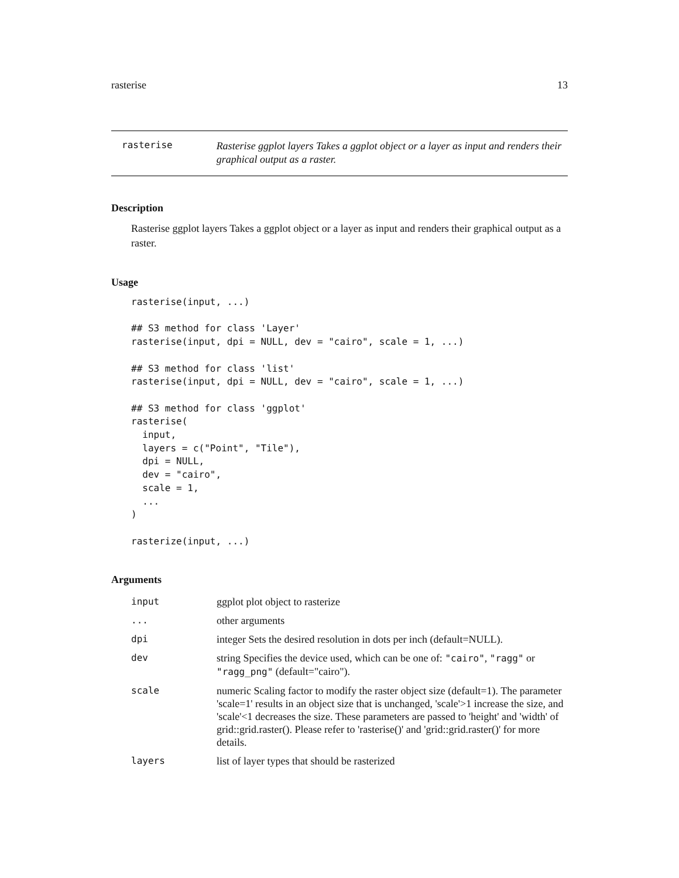rasterise 13
rasterise
Rasterise ggplot layers Takes a ggplot object or a layer as input and renders their graphical output as a raster.
Description
Rasterise ggplot layers Takes a ggplot object or a layer as input and renders their graphical output as a raster.
Usage
rasterise(input, ...)

## S3 method for class 'Layer'
rasterise(input, dpi = NULL, dev = "cairo", scale = 1, ...)

## S3 method for class 'list'
rasterise(input, dpi = NULL, dev = "cairo", scale = 1, ...)

## S3 method for class 'ggplot'
rasterise(
  input,
  layers = c("Point", "Tile"),
  dpi = NULL,
  dev = "cairo",
  scale = 1,
  ...
)

rasterize(input, ...)
Arguments
| input | ggplot plot object to rasterize |
| ... | other arguments |
| dpi | integer Sets the desired resolution in dots per inch (default=NULL). |
| dev | string Specifies the device used, which can be one of: "cairo" , "ragg" or "ragg_png" (default="cairo"). |
| scale | numeric Scaling factor to modify the raster object size (default=1). The parameter 'scale=1' results in an object size that is unchanged, 'scale'>1 increase the size, and 'scale'<1 decreases the size. These parameters are passed to 'height' and 'width' of grid::grid.raster(). Please refer to 'rasterise()' and 'grid::grid.raster()' for more details. |
| layers | list of layer types that should be rasterized |